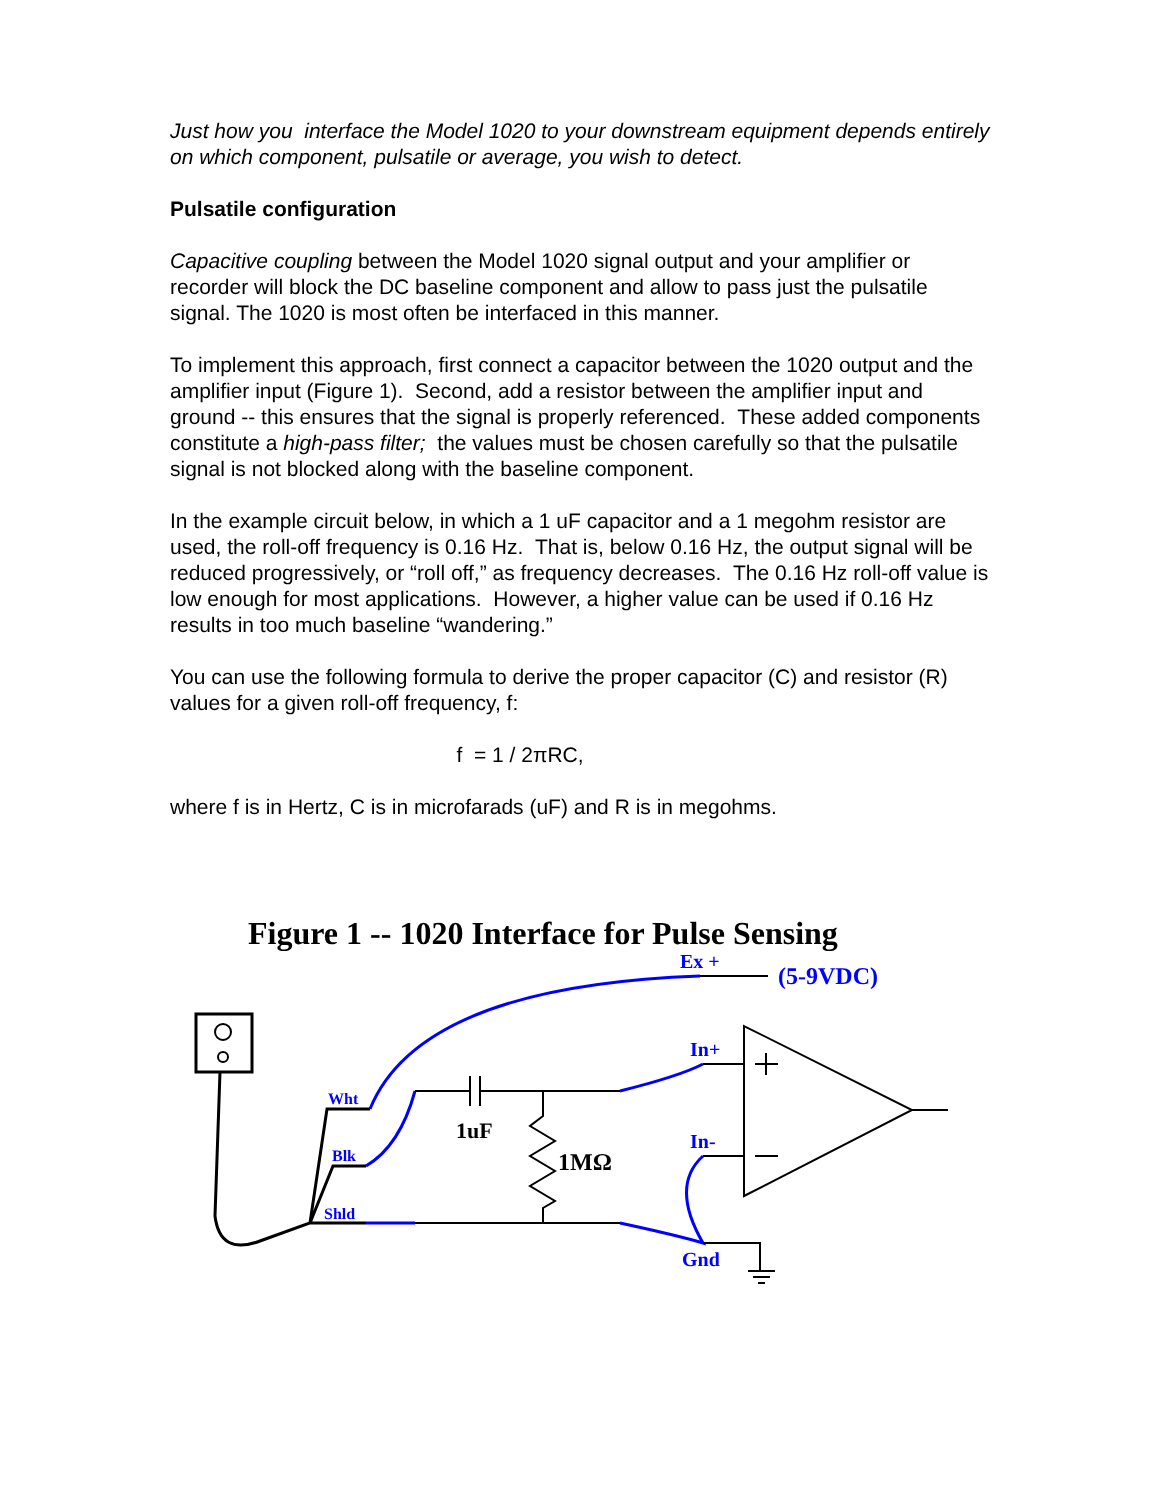Just how you interface the Model 1020 to your downstream equipment depends entirely on which component, pulsatile or average, you wish to detect.
Pulsatile configuration
Capacitive coupling between the Model 1020 signal output and your amplifier or recorder will block the DC baseline component and allow to pass just the pulsatile signal. The 1020 is most often be interfaced in this manner.
To implement this approach, first connect a capacitor between the 1020 output and the amplifier input (Figure 1). Second, add a resistor between the amplifier input and ground -- this ensures that the signal is properly referenced. These added components constitute a high-pass filter; the values must be chosen carefully so that the pulsatile signal is not blocked along with the baseline component.
In the example circuit below, in which a 1 uF capacitor and a 1 megohm resistor are used, the roll-off frequency is 0.16 Hz. That is, below 0.16 Hz, the output signal will be reduced progressively, or “roll off,” as frequency decreases. The 0.16 Hz roll-off value is low enough for most applications. However, a higher value can be used if 0.16 Hz results in too much baseline “wandering.”
You can use the following formula to derive the proper capacitor (C) and resistor (R) values for a given roll-off frequency, f:
f = 1 / 2πRC,
where f is in Hertz, C is in microfarads (uF) and R is in megohms.
Figure 1 -- 1020 Interface for Pulse Sensing
Ex +
(5-9VDC)
In+
In-
Gnd
Wht
Blk
Shld
1uF
1MΩ